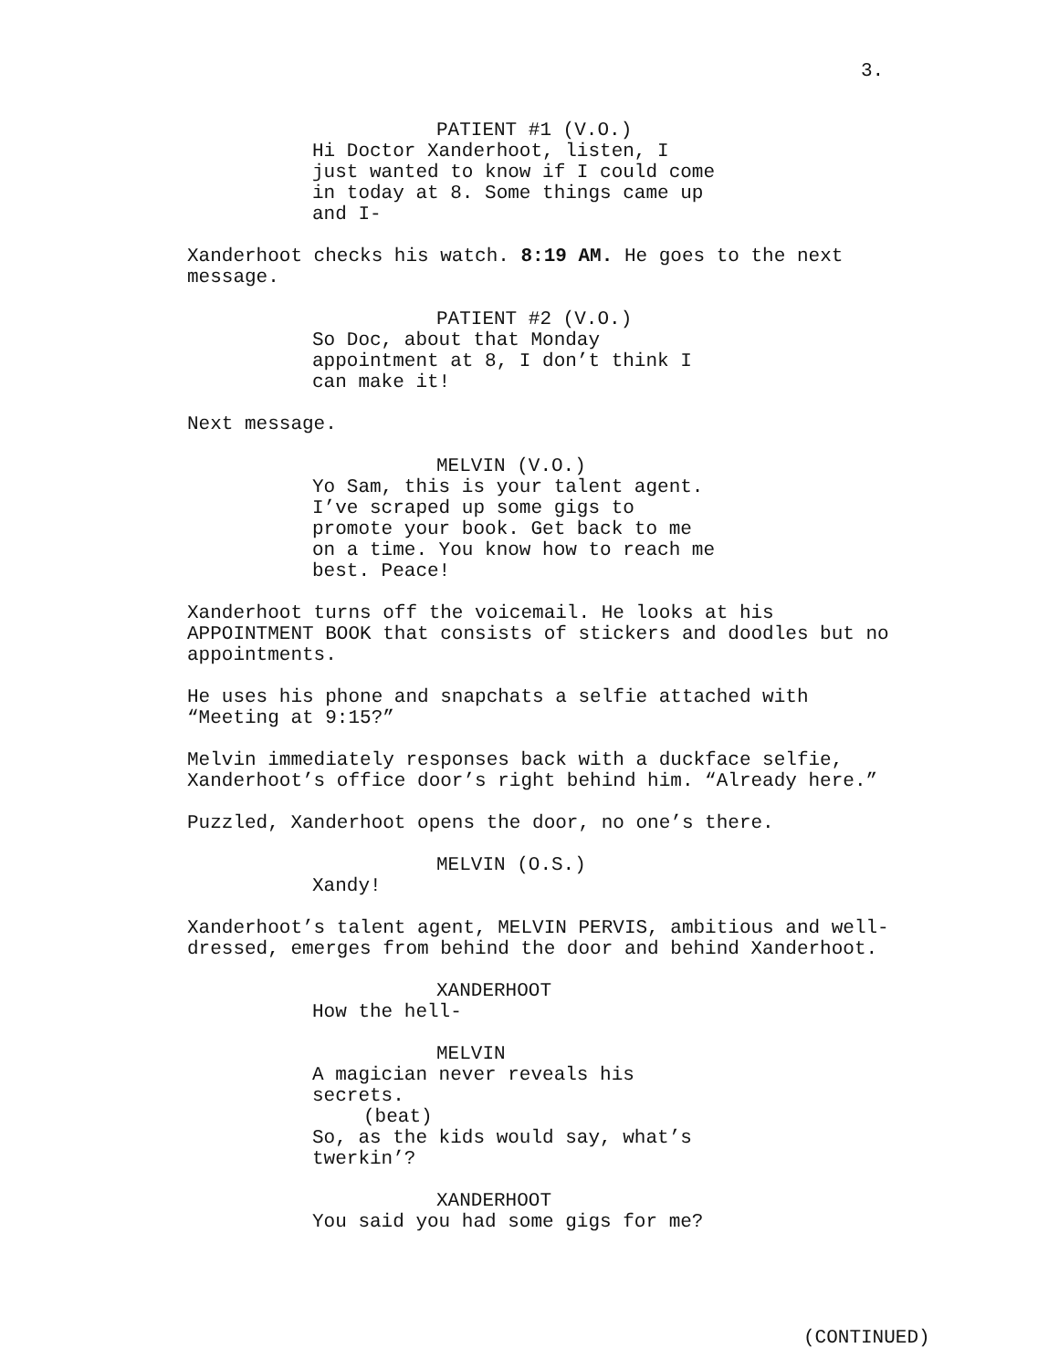3.
PATIENT #1 (V.O.)
Hi Doctor Xanderhoot, listen, I just wanted to know if I could come in today at 8. Some things came up and I-
Xanderhoot checks his watch. 8:19 AM. He goes to the next message.
PATIENT #2 (V.O.)
So Doc, about that Monday appointment at 8, I don’t think I can make it!
Next message.
MELVIN (V.O.)
Yo Sam, this is your talent agent. I’ve scraped up some gigs to promote your book. Get back to me on a time. You know how to reach me best. Peace!
Xanderhoot turns off the voicemail. He looks at his APPOINTMENT BOOK that consists of stickers and doodles but no appointments.
He uses his phone and snapchats a selfie attached with “Meeting at 9:15?”
Melvin immediately responses back with a duckface selfie, Xanderhoot’s office door’s right behind him. “Already here.”
Puzzled, Xanderhoot opens the door, no one’s there.
MELVIN (O.S.)
Xandy!
Xanderhoot’s talent agent, MELVIN PERVIS, ambitious and well- dressed, emerges from behind the door and behind Xanderhoot.
XANDERHOOT
How the hell-
MELVIN
A magician never reveals his secrets.
(beat)
So, as the kids would say, what’s twerkin’?
XANDERHOOT
You said you had some gigs for me?
(CONTINUED)